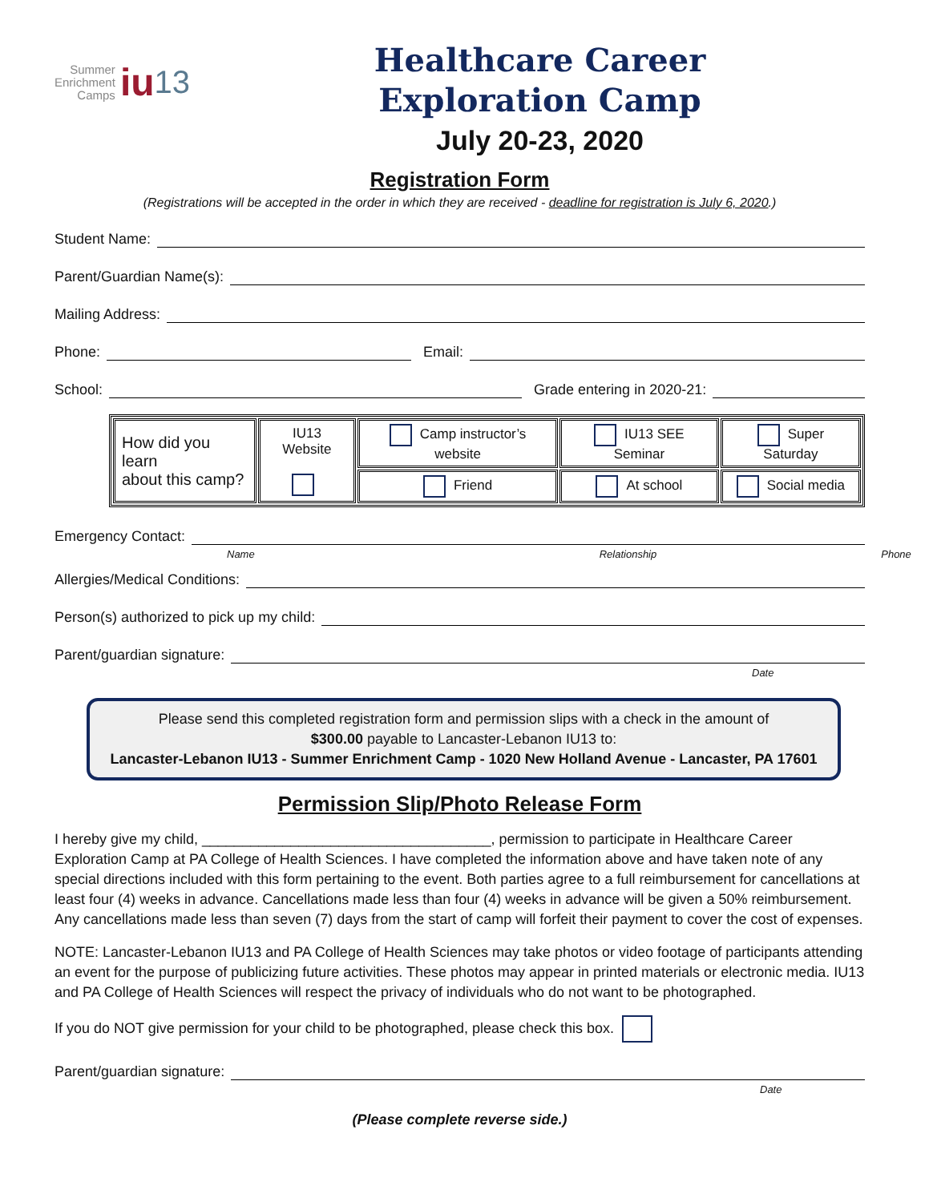Summer
Enrichment
Camps
iu 13
Healthcare Career
Exploration Camp
July 20-23, 2020
Registration Form
(Registrations will be accepted in the order in which they are received - deadline for registration is July 6, 2020.)
Student Name:
Parent/Guardian Name(s):
Mailing Address:
Phone: Email:
School: Grade entering in 2020-21:
| How did you learn about this camp? | IU13 Website | Camp instructor’s website | IU13 SEE Seminar | Super Saturday |
| | | Friend | At school | Social media |
Emergency Contact:
Name Relationship Phone
Allergies/Medical Conditions:
Person(s) authorized to pick up my child:
Parent/guardian signature:
Date
Please send this completed registration form and permission slips with a check in the amount of
$300.00 payable to Lancaster-Lebanon IU13 to:
Lancaster-Lebanon IU13 - Summer Enrichment Camp - 1020 New Holland Avenue - Lancaster, PA 17601
Permission Slip/Photo Release Form
I hereby give my child, ____________________________________, permission to participate in Healthcare Career Exploration Camp at PA College of Health Sciences. I have completed the information above and have taken note of any special directions included with this form pertaining to the event. Both parties agree to a full reimbursement for cancellations at least four (4) weeks in advance. Cancellations made less than four (4) weeks in advance will be given a 50% reimbursement. Any cancellations made less than seven (7) days from the start of camp will forfeit their payment to cover the cost of expenses.
NOTE: Lancaster-Lebanon IU13 and PA College of Health Sciences may take photos or video footage of participants attending an event for the purpose of publicizing future activities. These photos may appear in printed materials or electronic media. IU13 and PA College of Health Sciences will respect the privacy of individuals who do not want to be photographed.
If you do NOT give permission for your child to be photographed, please check this box.
Parent/guardian signature:
Date
(Please complete reverse side.)